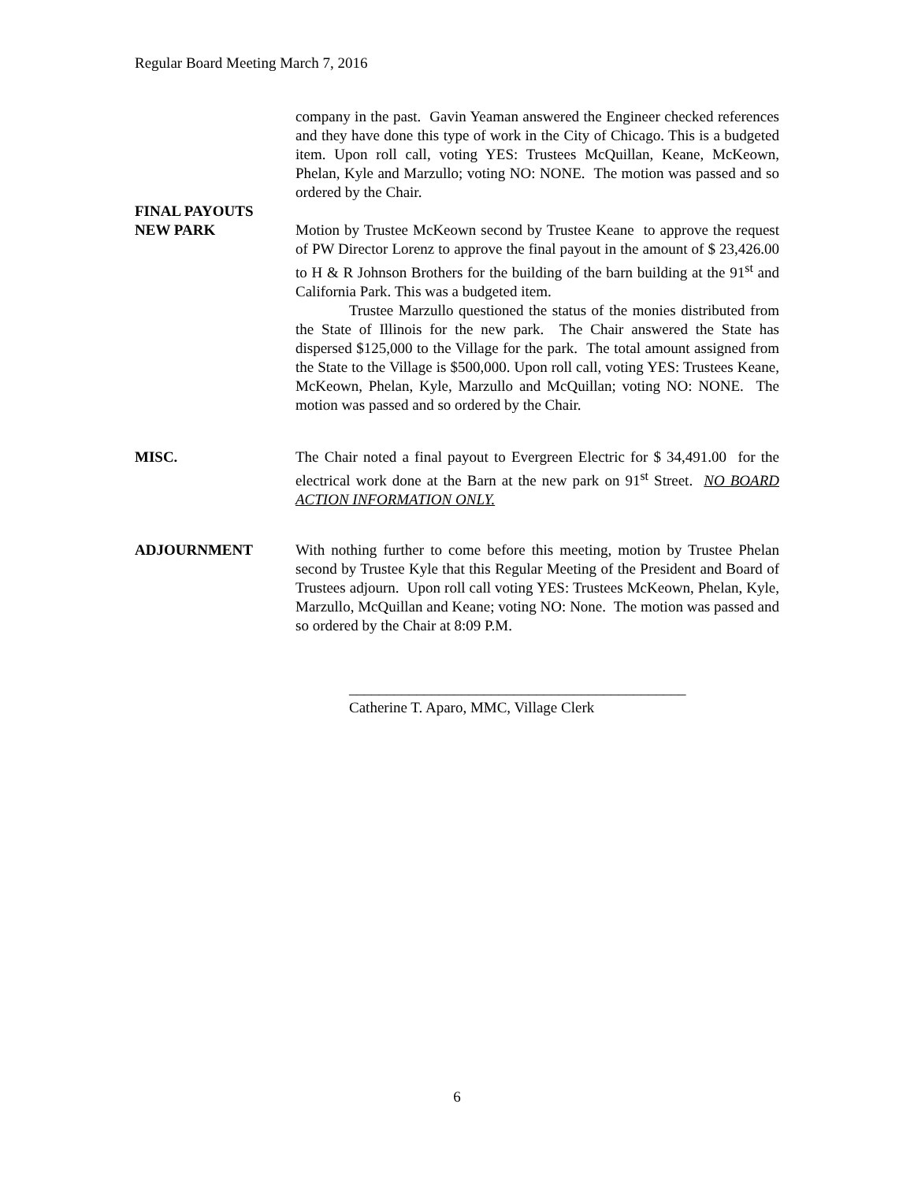Regular Board Meeting March 7, 2016
company in the past. Gavin Yeaman answered the Engineer checked references and they have done this type of work in the City of Chicago. This is a budgeted item. Upon roll call, voting YES: Trustees McQuillan, Keane, McKeown, Phelan, Kyle and Marzullo; voting NO: NONE. The motion was passed and so ordered by the Chair.
FINAL PAYOUTS
NEW PARK
Motion by Trustee McKeown second by Trustee Keane to approve the request of PW Director Lorenz to approve the final payout in the amount of $ 23,426.00 to H & R Johnson Brothers for the building of the barn building at the 91<sup>st</sup> and California Park. This was a budgeted item.
Trustee Marzullo questioned the status of the monies distributed from the State of Illinois for the new park. The Chair answered the State has dispersed $125,000 to the Village for the park. The total amount assigned from the State to the Village is $500,000. Upon roll call, voting YES: Trustees Keane, McKeown, Phelan, Kyle, Marzullo and McQuillan; voting NO: NONE. The motion was passed and so ordered by the Chair.
MISC. The Chair noted a final payout to Evergreen Electric for $ 34,491.00 for the electrical work done at the Barn at the new park on 91<sup>st</sup> Street. NO BOARD ACTION INFORMATION ONLY.
ADJOURNMENT With nothing further to come before this meeting, motion by Trustee Phelan second by Trustee Kyle that this Regular Meeting of the President and Board of Trustees adjourn. Upon roll call voting YES: Trustees McKeown, Phelan, Kyle, Marzullo, McQuillan and Keane; voting NO: None. The motion was passed and so ordered by the Chair at 8:09 P.M.
_____________________________________________
Catherine T. Aparo, MMC, Village Clerk
6